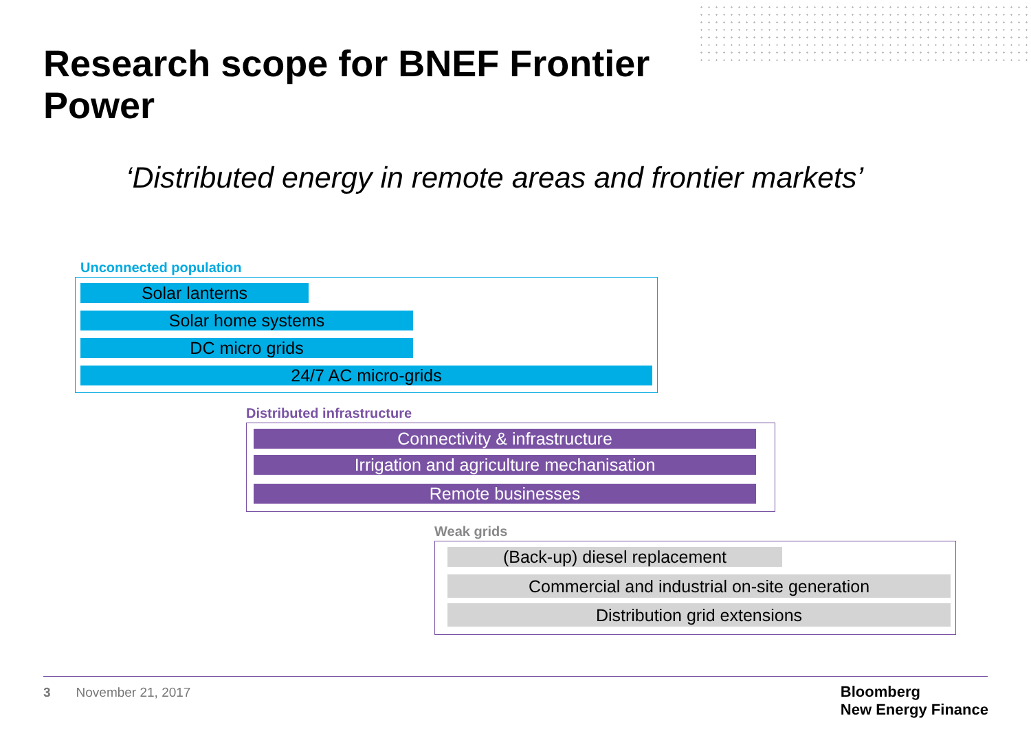Research scope for BNEF Frontier Power
‘Distributed energy in remote areas and frontier markets’
Unconnected population
Solar lanterns
Solar home systems
DC micro grids
24/7 AC micro-grids
Distributed infrastructure
Connectivity & infrastructure
Irrigation and agriculture mechanisation
Remote businesses
Weak grids
(Back-up) diesel replacement
Commercial and industrial on-site generation
Distribution grid extensions
3 November 21, 2017
Bloomberg
New Energy Finance